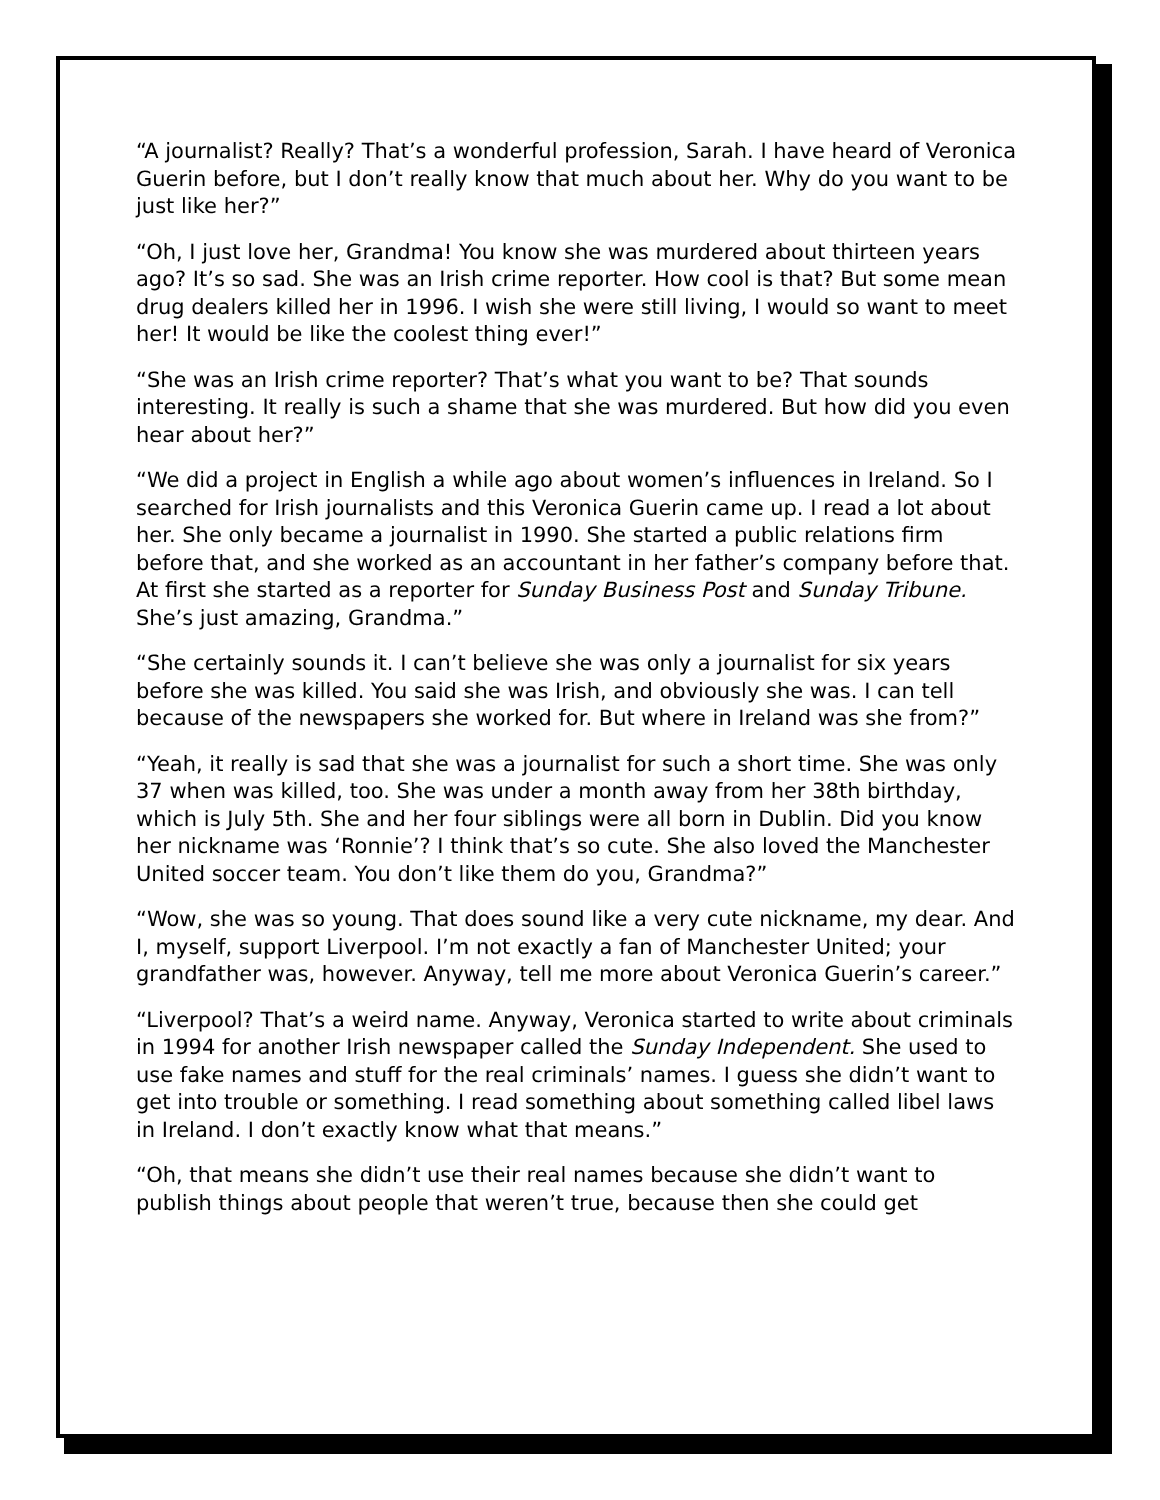“A journalist? Really? That’s a wonderful profession, Sarah. I have heard of Veronica Guerin before, but I don’t really know that much about her. Why do you want to be just like her?”
“Oh, I just love her, Grandma! You know she was murdered about thirteen years ago? It’s so sad. She was an Irish crime reporter. How cool is that? But some mean drug dealers killed her in 1996. I wish she were still living, I would so want to meet her! It would be like the coolest thing ever!”
“She was an Irish crime reporter? That’s what you want to be? That sounds interesting. It really is such a shame that she was murdered. But how did you even hear about her?”
“We did a project in English a while ago about women’s influences in Ireland. So I searched for Irish journalists and this Veronica Guerin came up. I read a lot about her. She only became a journalist in 1990. She started a public relations firm before that, and she worked as an accountant in her father’s company before that. At first she started as a reporter for Sunday Business Post and Sunday Tribune. She’s just amazing, Grandma.”
“She certainly sounds it. I can’t believe she was only a journalist for six years before she was killed. You said she was Irish, and obviously she was. I can tell because of the newspapers she worked for. But where in Ireland was she from?”
“Yeah, it really is sad that she was a journalist for such a short time. She was only 37 when was killed, too. She was under a month away from her 38th birthday, which is July 5th. She and her four siblings were all born in Dublin. Did you know her nickname was ‘Ronnie’? I think that’s so cute. She also loved the Manchester United soccer team. You don’t like them do you, Grandma?”
“Wow, she was so young. That does sound like a very cute nickname, my dear. And I, myself, support Liverpool. I’m not exactly a fan of Manchester United; your grandfather was, however. Anyway, tell me more about Veronica Guerin’s career.”
“Liverpool? That’s a weird name. Anyway, Veronica started to write about criminals in 1994 for another Irish newspaper called the Sunday Independent. She used to use fake names and stuff for the real criminals’ names. I guess she didn’t want to get into trouble or something. I read something about something called libel laws in Ireland. I don’t exactly know what that means.”
“Oh, that means she didn’t use their real names because she didn’t want to publish things about people that weren’t true, because then she could get